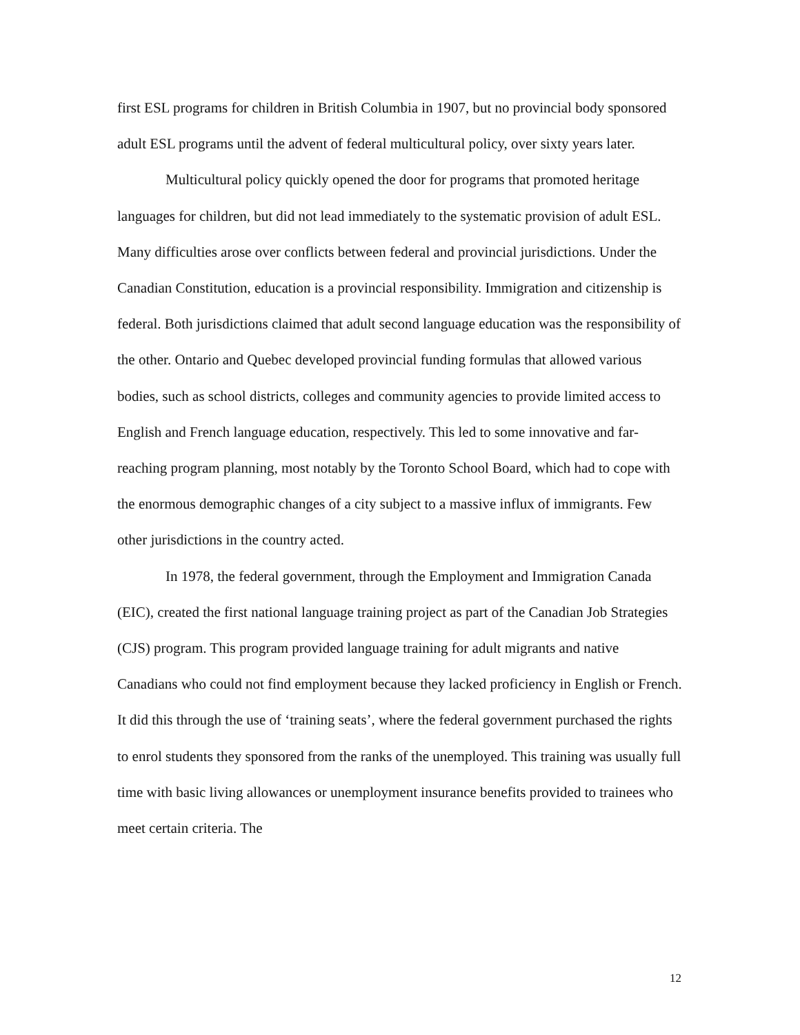first ESL programs for children in British Columbia in 1907, but no provincial body sponsored adult ESL programs until the advent of federal multicultural policy, over sixty years later.
Multicultural policy quickly opened the door for programs that promoted heritage languages for children, but did not lead immediately to the systematic provision of adult ESL. Many difficulties arose over conflicts between federal and provincial jurisdictions. Under the Canadian Constitution, education is a provincial responsibility. Immigration and citizenship is federal. Both jurisdictions claimed that adult second language education was the responsibility of the other. Ontario and Quebec developed provincial funding formulas that allowed various bodies, such as school districts, colleges and community agencies to provide limited access to English and French language education, respectively. This led to some innovative and far-reaching program planning, most notably by the Toronto School Board, which had to cope with the enormous demographic changes of a city subject to a massive influx of immigrants. Few other jurisdictions in the country acted.
In 1978, the federal government, through the Employment and Immigration Canada (EIC), created the first national language training project as part of the Canadian Job Strategies (CJS) program. This program provided language training for adult migrants and native Canadians who could not find employment because they lacked proficiency in English or French. It did this through the use of ‘training seats’, where the federal government purchased the rights to enrol students they sponsored from the ranks of the unemployed. This training was usually full time with basic living allowances or unemployment insurance benefits provided to trainees who meet certain criteria. The
12